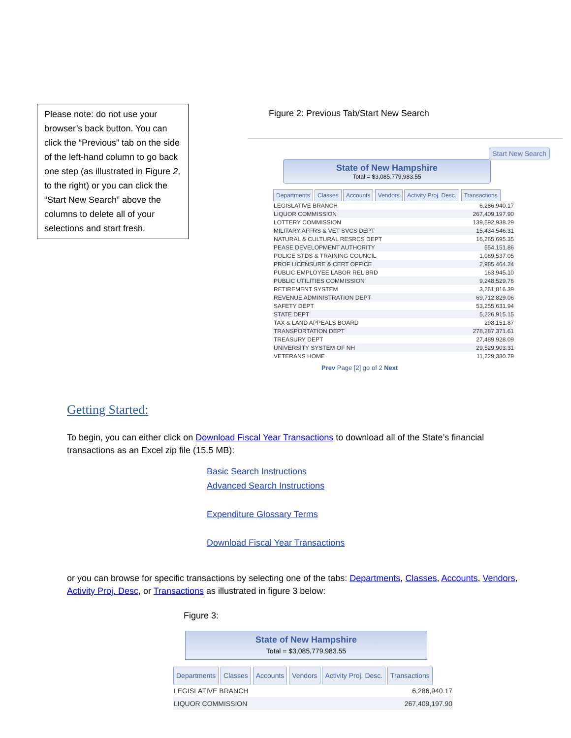Please note: do not use your browser’s back button. You can click the “Previous” tab on the side of the left-hand column to go back one step (as illustrated in Figure 2, to the right) or you can click the “Start New Search” above the columns to delete all of your selections and start fresh.
Figure 2: Previous Tab/Start New Search
Start New Search
State of New Hampshire
Total = $3,085,779,983.55
Departments Classes Accounts Vendors Activity Proj. Desc. Transactions
| LEGISLATIVE BRANCH | 6,286,940.17 |
| LIQUOR COMMISSION | 267,409,197.90 |
| LOTTERY COMMISSION | 139,592,938.29 |
| MILITARY AFFRS & VET SVCS DEPT | 15,434,546.31 |
| NATURAL & CULTURAL RESRCS DEPT | 16,265,695.35 |
| PEASE DEVELOPMENT AUTHORITY | 554,151.86 |
| POLICE STDS & TRAINING COUNCIL | 1,089,537.05 |
| PROF LICENSURE & CERT OFFICE | 2,985,464.24 |
| PUBLIC EMPLOYEE LABOR REL BRD | 163,945.10 |
| PUBLIC UTILITIES COMMISSION | 9,248,529.76 |
| RETIREMENT SYSTEM | 3,261,816.39 |
| REVENUE ADMINISTRATION DEPT | 69,712,829.06 |
| SAFETY DEPT | 53,255,631.94 |
| STATE DEPT | 5,226,915.15 |
| TAX & LAND APPEALS BOARD | 298,151.87 |
| TRANSPORTATION DEPT | 278,287,371.61 |
| TREASURY DEPT | 27,489,928.09 |
| UNIVERSITY SYSTEM OF NH | 29,529,903.31 |
| VETERANS HOME | 11,229,380.79 |
Prev Page [2] go of 2 Next
Getting Started:
To begin, you can either click on Download Fiscal Year Transactions to download all of the State’s financial transactions as an Excel zip file (15.5 MB):
Basic Search Instructions
Advanced Search Instructions
Expenditure Glossary Terms
Download Fiscal Year Transactions
or you can browse for specific transactions by selecting one of the tabs: Departments, Classes, Accounts, Vendors, Activity Proj. Desc, or Transactions as illustrated in figure 3 below:
Figure 3:
State of New Hampshire
Total = $3,085,779,983.55
Departments Classes Accounts Vendors Activity Proj. Desc. Transactions
| LEGISLATIVE BRANCH | 6,286,940.17 |
| LIQUOR COMMISSION | 267,409,197.90 |